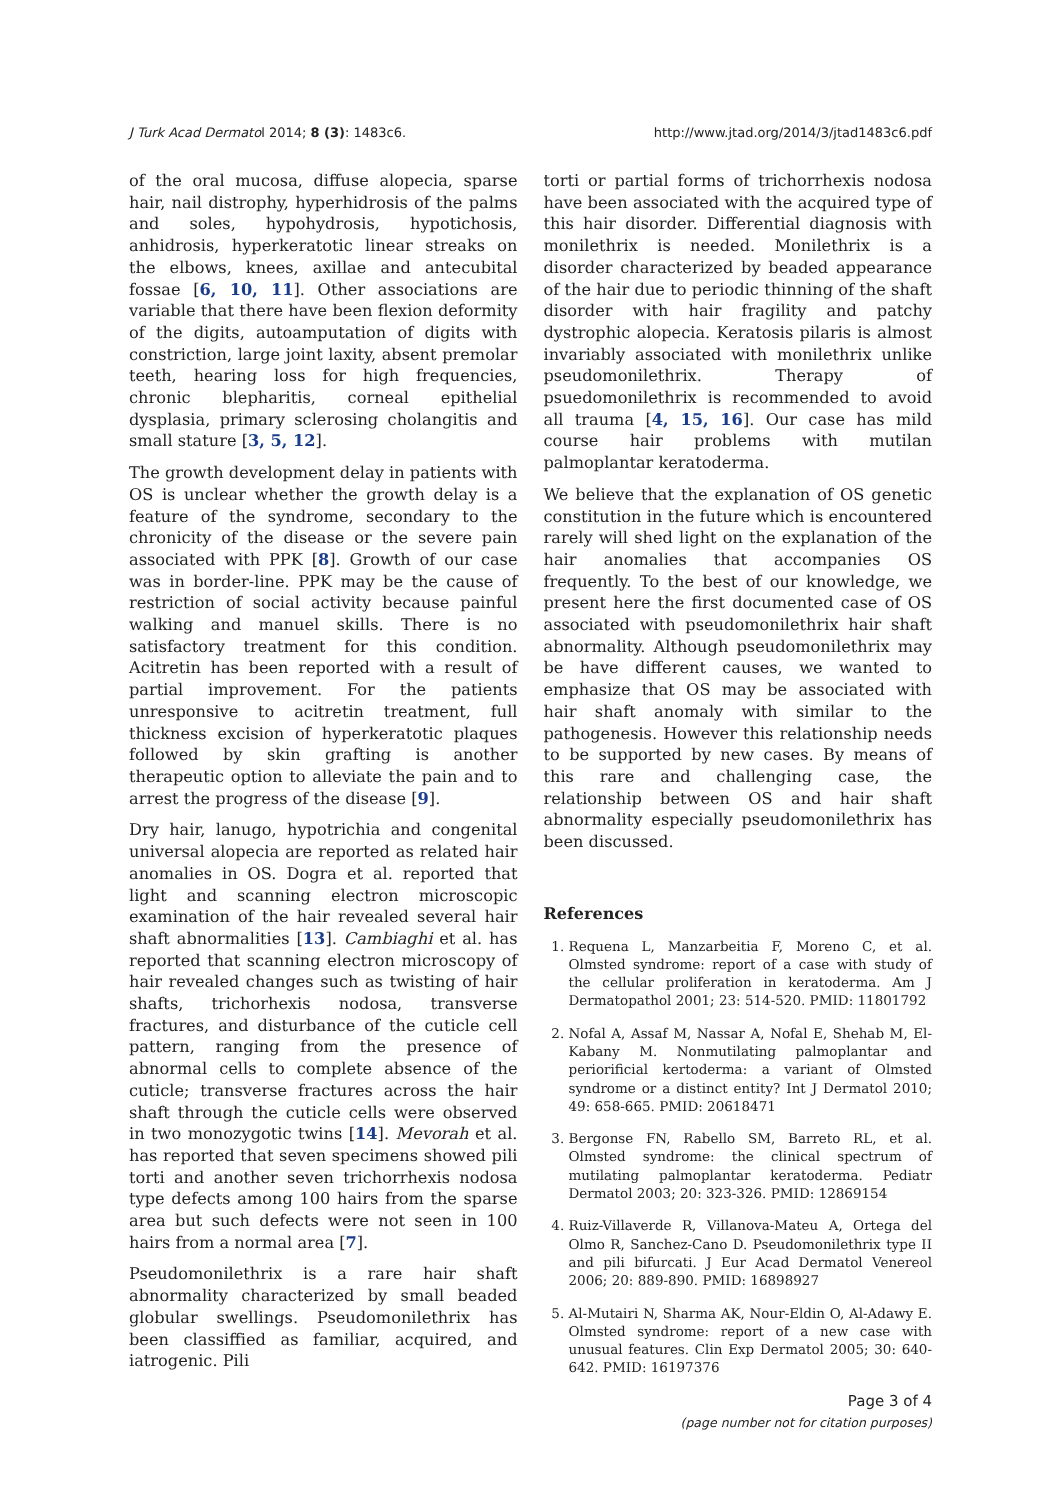J Turk Acad Dermatol 2014; 8 (3): 1483c6. http://www.jtad.org/2014/3/jtad1483c6.pdf
of the oral mucosa, diffuse alopecia, sparse hair, nail distrophy, hyperhidrosis of the palms and soles, hypohydrosis, hypotichosis, anhidrosis, hyperkeratotic linear streaks on the elbows, knees, axillae and antecubital fossae [6, 10, 11]. Other associations are variable that there have been flexion deformity of the digits, autoamputation of digits with constriction, large joint laxity, absent premolar teeth, hearing loss for high frequencies, chronic blepharitis, corneal epithelial dysplasia, primary sclerosing cholangitis and small stature [3, 5, 12].
The growth development delay in patients with OS is unclear whether the growth delay is a feature of the syndrome, secondary to the chronicity of the disease or the severe pain associated with PPK [8]. Growth of our case was in border-line. PPK may be the cause of restriction of social activity because painful walking and manuel skills. There is no satisfactory treatment for this condition. Acitretin has been reported with a result of partial improvement. For the patients unresponsive to acitretin treatment, full thickness excision of hyperkeratotic plaques followed by skin grafting is another therapeutic option to alleviate the pain and to arrest the progress of the disease [9].
Dry hair, lanugo, hypotrichia and congenital universal alopecia are reported as related hair anomalies in OS. Dogra et al. reported that light and scanning electron microscopic examination of the hair revealed several hair shaft abnormalities [13]. Cambiaghi et al. has reported that scanning electron microscopy of hair revealed changes such as twisting of hair shafts, trichorhexis nodosa, transverse fractures, and disturbance of the cuticle cell pattern, ranging from the presence of abnormal cells to complete absence of the cuticle; transverse fractures across the hair shaft through the cuticle cells were observed in two monozygotic twins [14]. Mevorah et al. has reported that seven specimens showed pili torti and another seven trichorrhexis nodosa type defects among 100 hairs from the sparse area but such defects were not seen in 100 hairs from a normal area [7].
Pseudomonilethrix is a rare hair shaft abnormality characterized by small beaded globular swellings. Pseudomonilethrix has been classiffied as familiar, acquired, and iatrogenic. Pili
torti or partial forms of trichorrhexis nodosa have been associated with the acquired type of this hair disorder. Differential diagnosis with monilethrix is needed. Monilethrix is a disorder characterized by beaded appearance of the hair due to periodic thinning of the shaft disorder with hair fragility and patchy dystrophic alopecia. Keratosis pilaris is almost invariably associated with monilethrix unlike pseudomonilethrix. Therapy of psuedomonilethrix is recommended to avoid all trauma [4, 15, 16]. Our case has mild course hair problems with mutilan palmoplantar keratoderma.
We believe that the explanation of OS genetic constitution in the future which is encountered rarely will shed light on the explanation of the hair anomalies that accompanies OS frequently. To the best of our knowledge, we present here the first documented case of OS associated with pseudomonilethrix hair shaft abnormality. Although pseudomonilethrix may be have different causes, we wanted to emphasize that OS may be associated with hair shaft anomaly with similar to the pathogenesis. However this relationship needs to be supported by new cases. By means of this rare and challenging case, the relationship between OS and hair shaft abnormality especially pseudomonilethrix has been discussed.
References
1. Requena L, Manzarbeitia F, Moreno C, et al. Olmsted syndrome: report of a case with study of the cellular proliferation in keratoderma. Am J Dermatopathol 2001; 23: 514-520. PMID: 11801792
2. Nofal A, Assaf M, Nassar A, Nofal E, Shehab M, El-Kabany M. Nonmutilating palmoplantar and periorificial kertoderma: a variant of Olmsted syndrome or a distinct entity? Int J Dermatol 2010; 49: 658-665. PMID: 20618471
3. Bergonse FN, Rabello SM, Barreto RL, et al. Olmsted syndrome: the clinical spectrum of mutilating palmoplantar keratoderma. Pediatr Dermatol 2003; 20: 323-326. PMID: 12869154
4. Ruiz-Villaverde R, Villanova-Mateu A, Ortega del Olmo R, Sanchez-Cano D. Pseudomonilethrix type II and pili bifurcati. J Eur Acad Dermatol Venereol 2006; 20: 889-890. PMID: 16898927
5. Al-Mutairi N, Sharma AK, Nour-Eldin O, Al-Adawy E. Olmsted syndrome: report of a new case with unusual features. Clin Exp Dermatol 2005; 30: 640-642. PMID: 16197376
Page 3 of 4
(page number not for citation purposes)